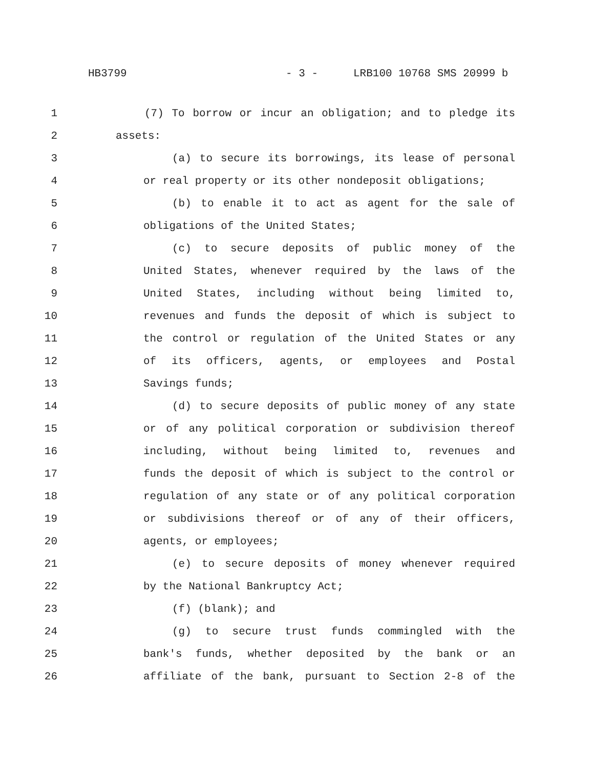HB3799 - 3 - LRB100 10768 SMS 20999 b
1 (7) To borrow or incur an obligation; and to pledge its
2 assets:
3 (a) to secure its borrowings, its lease of personal
4 or real property or its other nondeposit obligations;
5 (b) to enable it to act as agent for the sale of
6 obligations of the United States;
7 (c) to secure deposits of public money of the
8 United States, whenever required by the laws of the
9 United States, including without being limited to,
10 revenues and funds the deposit of which is subject to
11 the control or regulation of the United States or any
12 of its officers, agents, or employees and Postal
13 Savings funds;
14 (d) to secure deposits of public money of any state
15 or of any political corporation or subdivision thereof
16 including, without being limited to, revenues and
17 funds the deposit of which is subject to the control or
18 regulation of any state or of any political corporation
19 or subdivisions thereof or of any of their officers,
20 agents, or employees;
21 (e) to secure deposits of money whenever required
22 by the National Bankruptcy Act;
23 (f) (blank); and
24 (g) to secure trust funds commingled with the
25 bank's funds, whether deposited by the bank or an
26 affiliate of the bank, pursuant to Section 2-8 of the